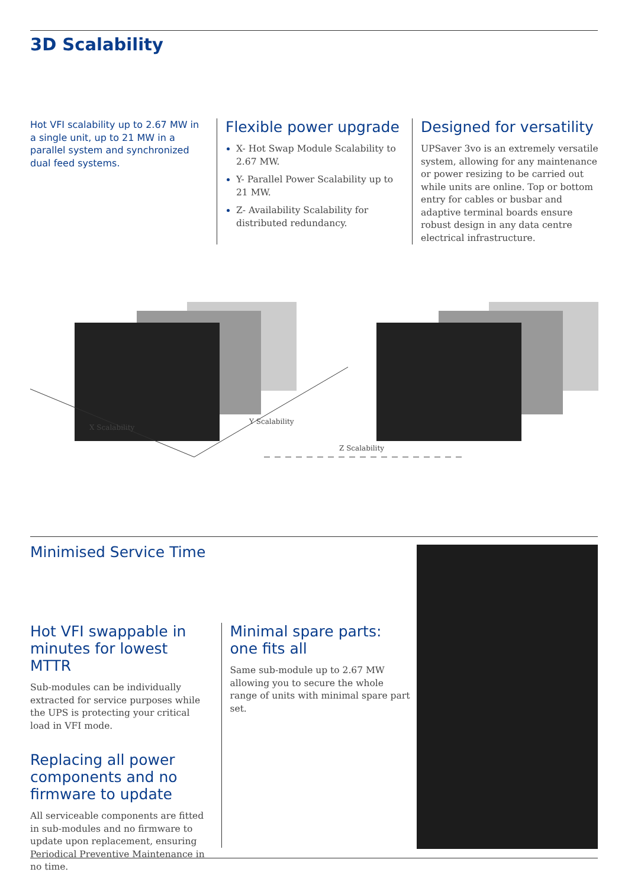3D Scalability
Hot VFI scalability up to 2.67 MW in a single unit, up to 21 MW in a parallel system and synchronized dual feed systems.
Flexible power upgrade
X- Hot Swap Module Scalability to 2.67 MW.
Y- Parallel Power Scalability up to 21 MW.
Z- Availability Scalability for distributed redundancy.
Designed for versatility
UPSaver 3vo is an extremely versatile system, allowing for any maintenance or power resizing to be carried out while units are online. Top or bottom entry for cables or busbar and adaptive terminal boards ensure robust design in any data centre electrical infrastructure.
X Scalability
Y Scalability
Z Scalability
Minimised Service Time
Hot VFI swappable in minutes for lowest MTTR
Sub-modules can be individually extracted for service purposes while the UPS is protecting your critical load in VFI mode.
Replacing all power components and no firmware to update
All serviceable components are fitted in sub-modules and no firmware to update upon replacement, ensuring Periodical Preventive Maintenance in no time.
Minimal spare parts: one fits all
Same sub-module up to 2.67 MW allowing you to secure the whole range of units with minimal spare part set.